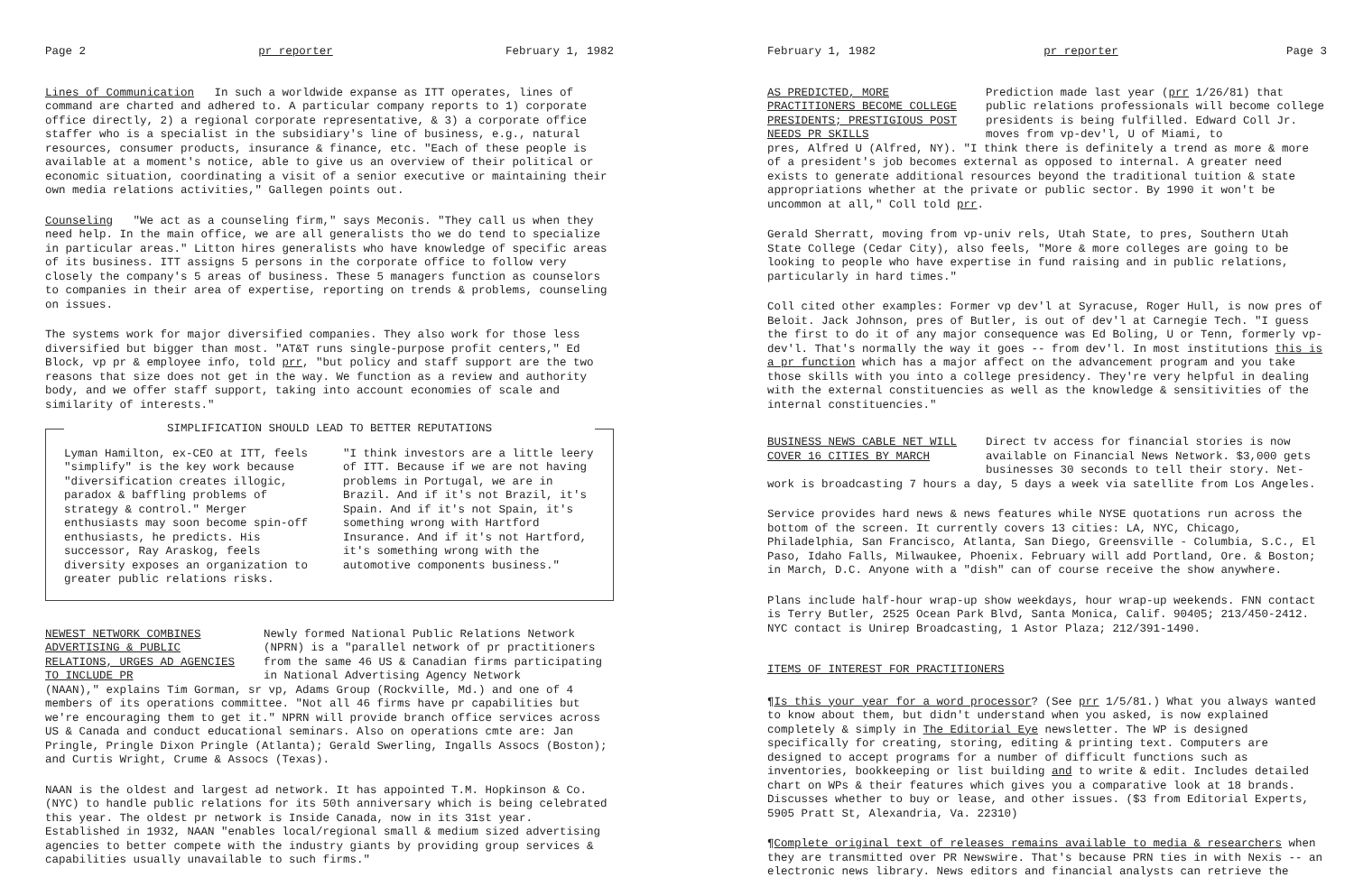Page 2 pr reporter February 1, 1982
Lines of Communication In such a worldwide expanse as ITT operates, lines of command are charted and adhered to. A particular company reports to 1) corporate office directly, 2) a regional corporate representative, & 3) a corporate office staffer who is a specialist in the subsidiary's line of business, e.g., natural resources, consumer products, insurance & finance, etc. "Each of these people is available at a moment's notice, able to give us an overview of their political or economic situation, coordinating a visit of a senior executive or maintaining their own media relations activities," Gallegen points out.
Counseling "We act as a counseling firm," says Meconis. "They call us when they need help. In the main office, we are all generalists tho we do tend to specialize in particular areas." Litton hires generalists who have knowledge of specific areas of its business. ITT assigns 5 persons in the corporate office to follow very closely the company's 5 areas of business. These 5 managers function as counselors to companies in their area of expertise, reporting on trends & problems, counseling on issues.
The systems work for major diversified companies. They also work for those less diversified but bigger than most. "AT&T runs single-purpose profit centers," Ed Block, vp pr & employee info, told prr, "but policy and staff support are the two reasons that size does not get in the way. We function as a review and authority body, and we offer staff support, taking into account economies of scale and similarity of interests."
SIMPLIFICATION SHOULD LEAD TO BETTER REPUTATIONS
Lyman Hamilton, ex-CEO at ITT, feels "simplify" is the key work because "diversification creates illogic, paradox & baffling problems of strategy & control." Merger enthusiasts may soon become spin-off enthusiasts, he predicts. His successor, Ray Araskog, feels diversity exposes an organization to greater public relations risks.
"I think investors are a little leery of ITT. Because if we are not having problems in Portugal, we are in Brazil. And if it's not Brazil, it's Spain. And if it's not Spain, it's something wrong with Hartford Insurance. And if it's not Hartford, it's something wrong with the automotive components business."
NEWEST NETWORK COMBINES ADVERTISING & PUBLIC RELATIONS, URGES AD AGENCIES TO INCLUDE PR
Newly formed National Public Relations Network (NPRN) is a "parallel network of pr practitioners from the same 46 US & Canadian firms participating in National Advertising Agency Network
(NAAN)," explains Tim Gorman, sr vp, Adams Group (Rockville, Md.) and one of 4 members of its operations committee. "Not all 46 firms have pr capabilities but we're encouraging them to get it." NPRN will provide branch office services across US & Canada and conduct educational seminars. Also on operations cmte are: Jan Pringle, Pringle Dixon Pringle (Atlanta); Gerald Swerling, Ingalls Assocs (Boston); and Curtis Wright, Crume & Assocs (Texas).
NAAN is the oldest and largest ad network. It has appointed T.M. Hopkinson & Co. (NYC) to handle public relations for its 50th anniversary which is being celebrated this year. The oldest pr network is Inside Canada, now in its 31st year. Established in 1932, NAAN "enables local/regional small & medium sized advertising agencies to better compete with the industry giants by providing group services & capabilities usually unavailable to such firms."
February 1, 1982 pr reporter Page 3
AS PREDICTED, MORE PRACTITIONERS BECOME COLLEGE PRESIDENTS; PRESTIGIOUS POST NEEDS PR SKILLS
Prediction made last year (prr 1/26/81) that public relations professionals will become college presidents is being fulfilled. Edward Coll Jr. moves from vp-dev'l, U of Miami, to
pres, Alfred U (Alfred, NY). "I think there is definitely a trend as more & more of a president's job becomes external as opposed to internal. A greater need exists to generate additional resources beyond the traditional tuition & state appropriations whether at the private or public sector. By 1990 it won't be uncommon at all," Coll told prr.
Gerald Sherratt, moving from vp-univ rels, Utah State, to pres, Southern Utah State College (Cedar City), also feels, "More & more colleges are going to be looking to people who have expertise in fund raising and in public relations, particularly in hard times."
Coll cited other examples: Former vp dev'l at Syracuse, Roger Hull, is now pres of Beloit. Jack Johnson, pres of Butler, is out of dev'l at Carnegie Tech. "I guess the first to do it of any major consequence was Ed Boling, U or Tenn, formerly vp-dev'l. That's normally the way it goes -- from dev'l. In most institutions this is a pr function which has a major affect on the advancement program and you take those skills with you into a college presidency. They're very helpful in dealing with the external constituencies as well as the knowledge & sensitivities of the internal constituencies."
BUSINESS NEWS CABLE NET WILL COVER 16 CITIES BY MARCH
Direct tv access for financial stories is now available on Financial News Network. $3,000 gets businesses 30 seconds to tell their story. Net-
work is broadcasting 7 hours a day, 5 days a week via satellite from Los Angeles.
Service provides hard news & news features while NYSE quotations run across the bottom of the screen. It currently covers 13 cities: LA, NYC, Chicago, Philadelphia, San Francisco, Atlanta, San Diego, Greensville - Columbia, S.C., El Paso, Idaho Falls, Milwaukee, Phoenix. February will add Portland, Ore. & Boston; in March, D.C. Anyone with a "dish" can of course receive the show anywhere.
Plans include half-hour wrap-up show weekdays, hour wrap-up weekends. FNN contact is Terry Butler, 2525 Ocean Park Blvd, Santa Monica, Calif. 90405; 213/450-2412. NYC contact is Unirep Broadcasting, 1 Astor Plaza; 212/391-1490.
ITEMS OF INTEREST FOR PRACTITIONERS
¶Is this your year for a word processor? (See prr 1/5/81.) What you always wanted to know about them, but didn't understand when you asked, is now explained completely & simply in The Editorial Eye newsletter. The WP is designed specifically for creating, storing, editing & printing text. Computers are designed to accept programs for a number of difficult functions such as inventories, bookkeeping or list building and to write & edit. Includes detailed chart on WPs & their features which gives you a comparative look at 18 brands. Discusses whether to buy or lease, and other issues. ($3 from Editorial Experts, 5905 Pratt St, Alexandria, Va. 22310)
¶Complete original text of releases remains available to media & researchers when they are transmitted over PR Newswire. That's because PRN ties in with Nexis -- an electronic news library. News editors and financial analysts can retrieve the